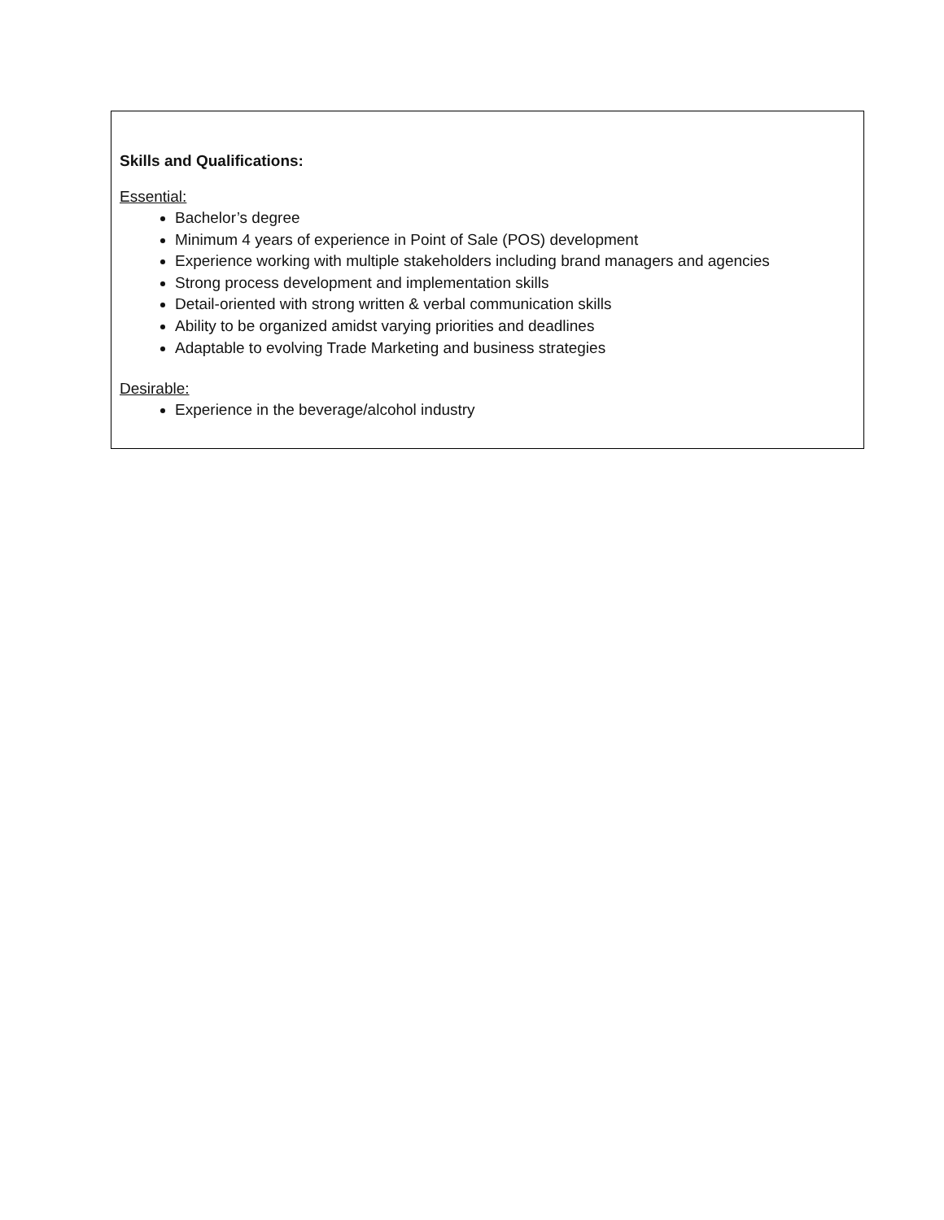Skills and Qualifications:
Essential:
Bachelor’s degree
Minimum 4 years of experience in Point of Sale (POS) development
Experience working with multiple stakeholders including brand managers and agencies
Strong process development and implementation skills
Detail-oriented with strong written & verbal communication skills
Ability to be organized amidst varying priorities and deadlines
Adaptable to evolving Trade Marketing and business strategies
Desirable:
Experience in the beverage/alcohol industry